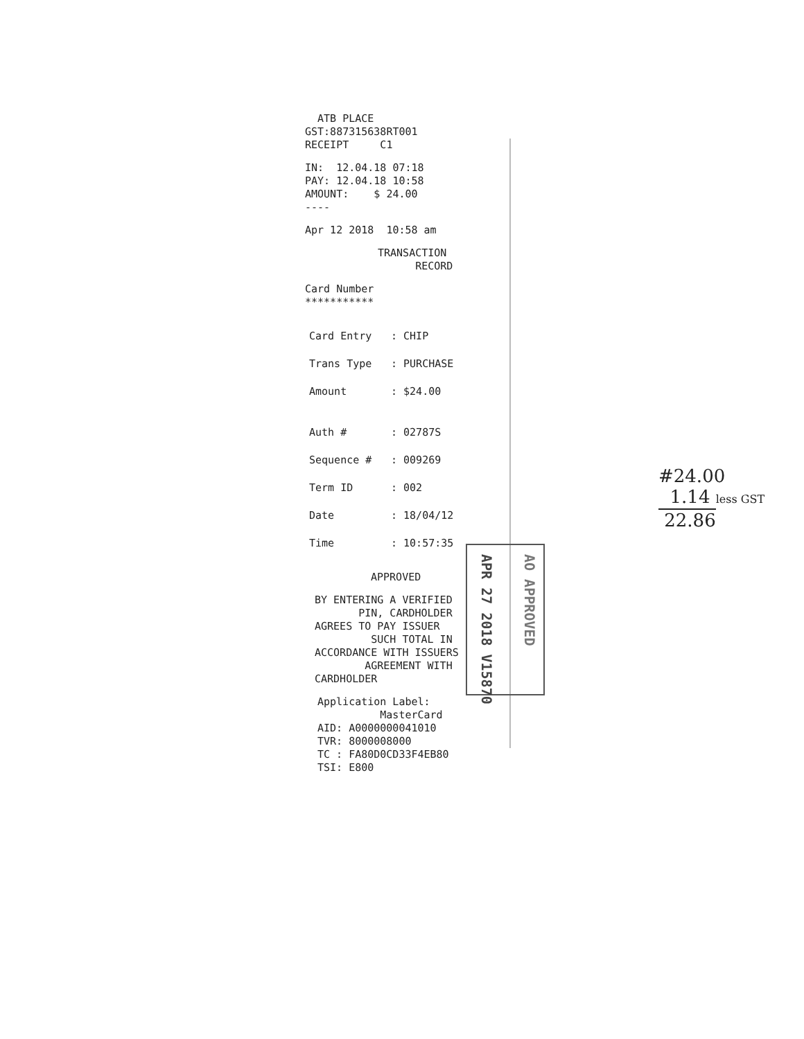ATB PLACE
GST:887315638RT001
RECEIPT C1
IN: 12.04.18 07:18
PAY: 12.04.18 10:58
AMOUNT: $ 24.00
----
Apr 12 2018 10:58 am
TRANSACTION
RECORD
Card Number
***********
Card Entry: CHIP
Trans Type: PURCHASE
Amount: $24.00
Auth #: 02787S
Sequence #: 009269
Term ID: 002
Date: 18/04/12
Time: 10:57:35
APPROVED
BY ENTERING A VERIFIED
PIN, CARDHOLDER
AGREES TO PAY ISSUER
SUCH TOTAL IN
ACCORDANCE WITH ISSUERS
AGREEMENT WITH
CARDHOLDER
Application Label:
MasterCard
AID: A0000000041010
TVR: 8000008000
TC : FA80D0CD33F4EB80
TSI: E800
APR 27 2018 V15870
AO APPROVED
#24.00
1.14 less GST
22.86